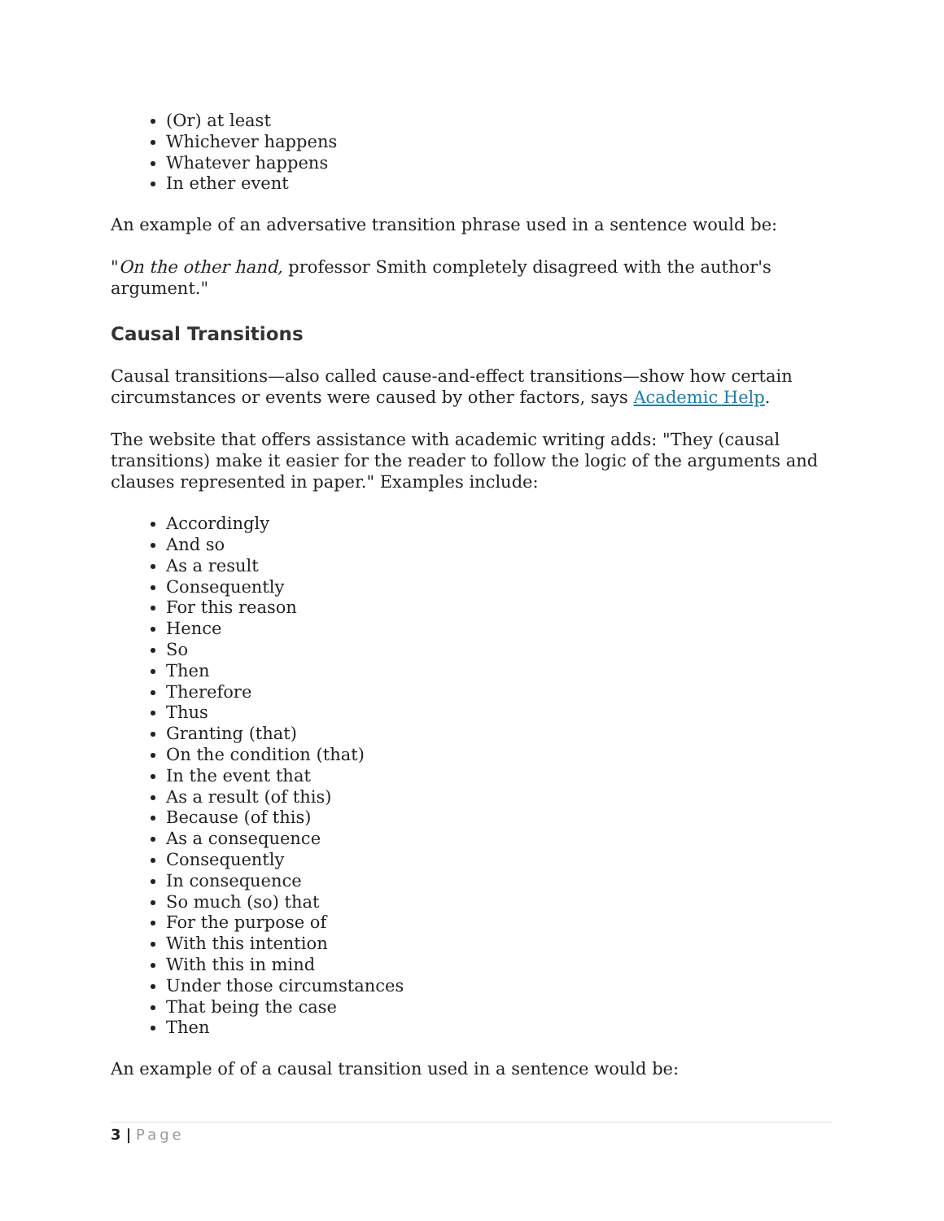(Or) at least
Whichever happens
Whatever happens
In ether event
An example of an adversative transition phrase used in a sentence would be:
"On the other hand, professor Smith completely disagreed with the author's argument."
Causal Transitions
Causal transitions—also called cause-and-effect transitions—show how certain circumstances or events were caused by other factors, says Academic Help.
The website that offers assistance with academic writing adds: "They (causal transitions) make it easier for the reader to follow the logic of the arguments and clauses represented in paper." Examples include:
Accordingly
And so
As a result
Consequently
For this reason
Hence
So
Then
Therefore
Thus
Granting (that)
On the condition (that)
In the event that
As a result (of this)
Because (of this)
As a consequence
Consequently
In consequence
So much (so) that
For the purpose of
With this intention
With this in mind
Under those circumstances
That being the case
Then
An example of of a causal transition used in a sentence would be:
3 | Page